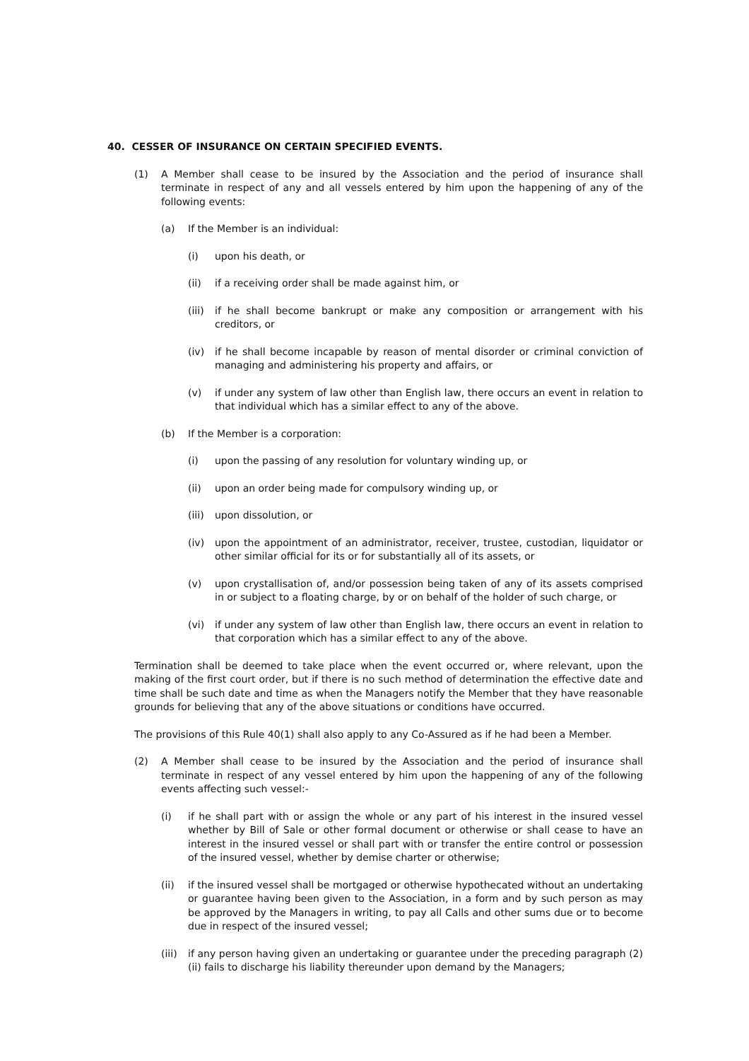40. CESSER OF INSURANCE ON CERTAIN SPECIFIED EVENTS.
(1) A Member shall cease to be insured by the Association and the period of insurance shall terminate in respect of any and all vessels entered by him upon the happening of any of the following events:
(a) If the Member is an individual:
(i) upon his death, or
(ii) if a receiving order shall be made against him, or
(iii) if he shall become bankrupt or make any composition or arrangement with his creditors, or
(iv) if he shall become incapable by reason of mental disorder or criminal conviction of managing and administering his property and affairs, or
(v) if under any system of law other than English law, there occurs an event in relation to that individual which has a similar effect to any of the above.
(b) If the Member is a corporation:
(i) upon the passing of any resolution for voluntary winding up, or
(ii) upon an order being made for compulsory winding up, or
(iii) upon dissolution, or
(iv) upon the appointment of an administrator, receiver, trustee, custodian, liquidator or other similar official for its or for substantially all of its assets, or
(v) upon crystallisation of, and/or possession being taken of any of its assets comprised in or subject to a floating charge, by or on behalf of the holder of such charge, or
(vi) if under any system of law other than English law, there occurs an event in relation to that corporation which has a similar effect to any of the above.
Termination shall be deemed to take place when the event occurred or, where relevant, upon the making of the first court order, but if there is no such method of determination the effective date and time shall be such date and time as when the Managers notify the Member that they have reasonable grounds for believing that any of the above situations or conditions have occurred.
The provisions of this Rule 40(1) shall also apply to any Co-Assured as if he had been a Member.
(2) A Member shall cease to be insured by the Association and the period of insurance shall terminate in respect of any vessel entered by him upon the happening of any of the following events affecting such vessel:-
(i) if he shall part with or assign the whole or any part of his interest in the insured vessel whether by Bill of Sale or other formal document or otherwise or shall cease to have an interest in the insured vessel or shall part with or transfer the entire control or possession of the insured vessel, whether by demise charter or otherwise;
(ii) if the insured vessel shall be mortgaged or otherwise hypothecated without an undertaking or guarantee having been given to the Association, in a form and by such person as may be approved by the Managers in writing, to pay all Calls and other sums due or to become due in respect of the insured vessel;
(iii) if any person having given an undertaking or guarantee under the preceding paragraph (2)(ii) fails to discharge his liability thereunder upon demand by the Managers;